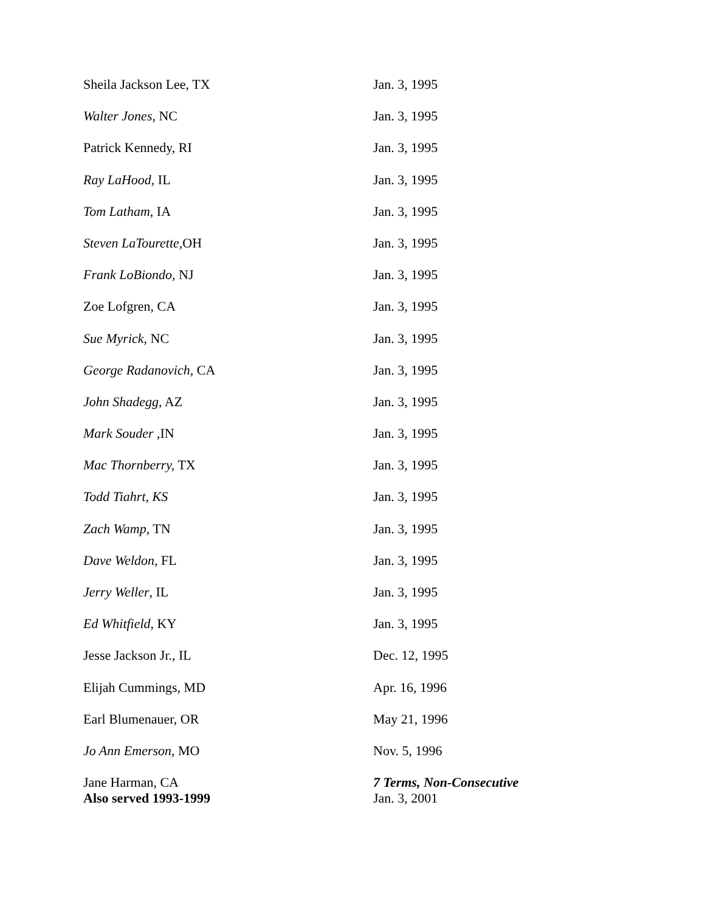| Sheila Jackson Lee, TX | Jan. 3, 1995 |
| Walter Jones, NC | Jan. 3, 1995 |
| Patrick Kennedy, RI | Jan. 3, 1995 |
| Ray LaHood, IL | Jan. 3, 1995 |
| Tom Latham , IA | Jan. 3, 1995 |
| Steven LaTourette, OH | Jan. 3, 1995 |
| Frank LoBiondo, NJ | Jan. 3, 1995 |
| Zoe Lofgren, CA | Jan. 3, 1995 |
| Sue Myrick, NC | Jan. 3, 1995 |
| George Radanovich, CA | Jan. 3, 1995 |
| John Shadegg, AZ | Jan. 3, 1995 |
| Mark Souder ,IN | Jan. 3, 1995 |
| Mac Thornberry, TX | Jan. 3, 1995 |
| Todd Tiahrt, KS | Jan. 3, 1995 |
| Zach Wamp, TN | Jan. 3, 1995 |
| Dave Weldon, FL | Jan. 3, 1995 |
| Jerry Weller , IL | Jan. 3, 1995 |
| Ed Whitfield , KY | Jan. 3, 1995 |
| Jesse Jackson Jr., IL | Dec. 12, 1995 |
| Elijah Cummings, MD | Apr. 16, 1996 |
| Earl Blumenauer, OR | May 21, 1996 |
| Jo Ann Emerson , MO | Nov. 5, 1996 |
| Jane Harman, CA Also served 1993-1999 | 7 Terms, Non-Consecutive Jan. 3, 2001 |